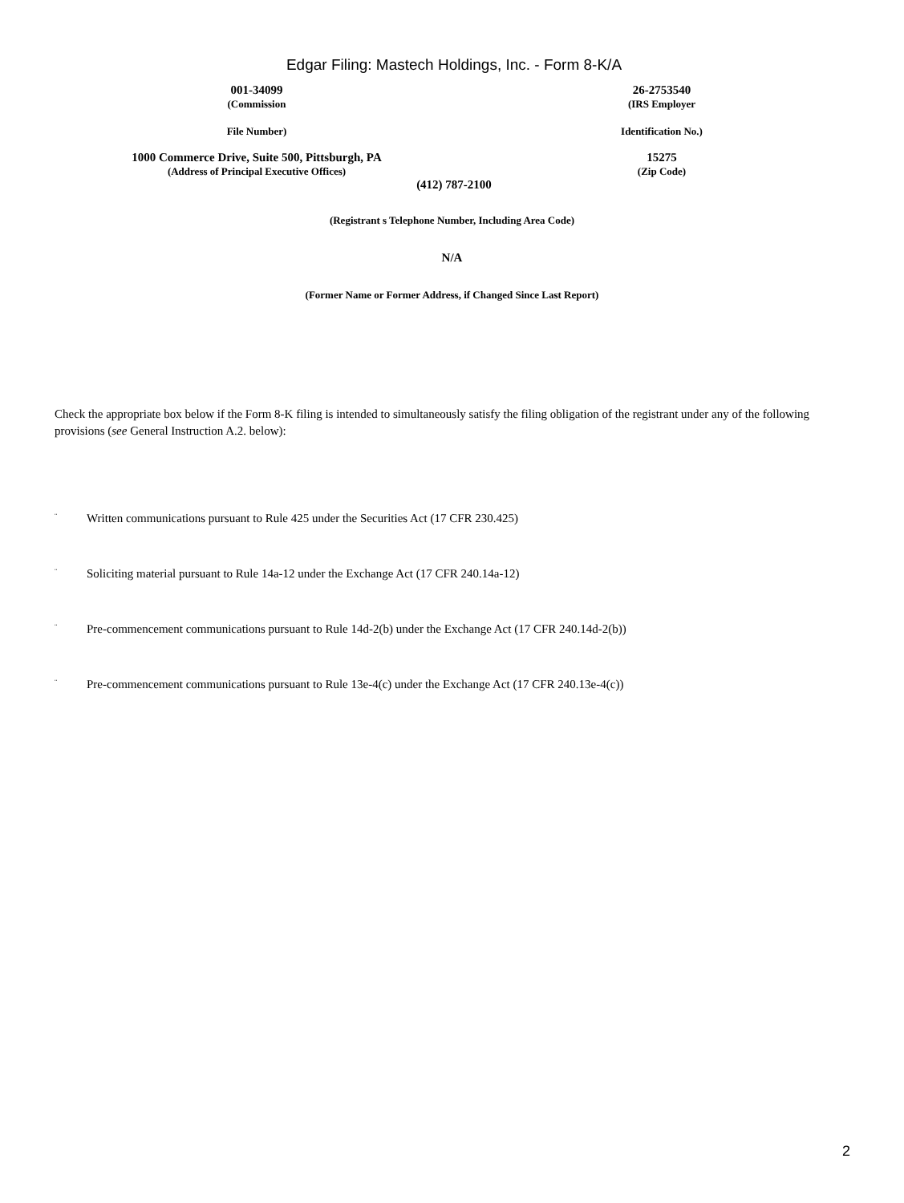Edgar Filing: Mastech Holdings, Inc. - Form 8-K/A
001-34099
(Commission
File Number)
26-2753540
(IRS Employer
Identification No.)
1000 Commerce Drive, Suite 500, Pittsburgh, PA
(Address of Principal Executive Offices)
15275
(Zip Code)
(412) 787-2100
(Registrant s Telephone Number, Including Area Code)
N/A
(Former Name or Former Address, if Changed Since Last Report)
Check the appropriate box below if the Form 8-K filing is intended to simultaneously satisfy the filing obligation of the registrant under any of the following provisions (see General Instruction A.2. below):
¨ Written communications pursuant to Rule 425 under the Securities Act (17 CFR 230.425)
¨ Soliciting material pursuant to Rule 14a-12 under the Exchange Act (17 CFR 240.14a-12)
¨ Pre-commencement communications pursuant to Rule 14d-2(b) under the Exchange Act (17 CFR 240.14d-2(b))
¨ Pre-commencement communications pursuant to Rule 13e-4(c) under the Exchange Act (17 CFR 240.13e-4(c))
2